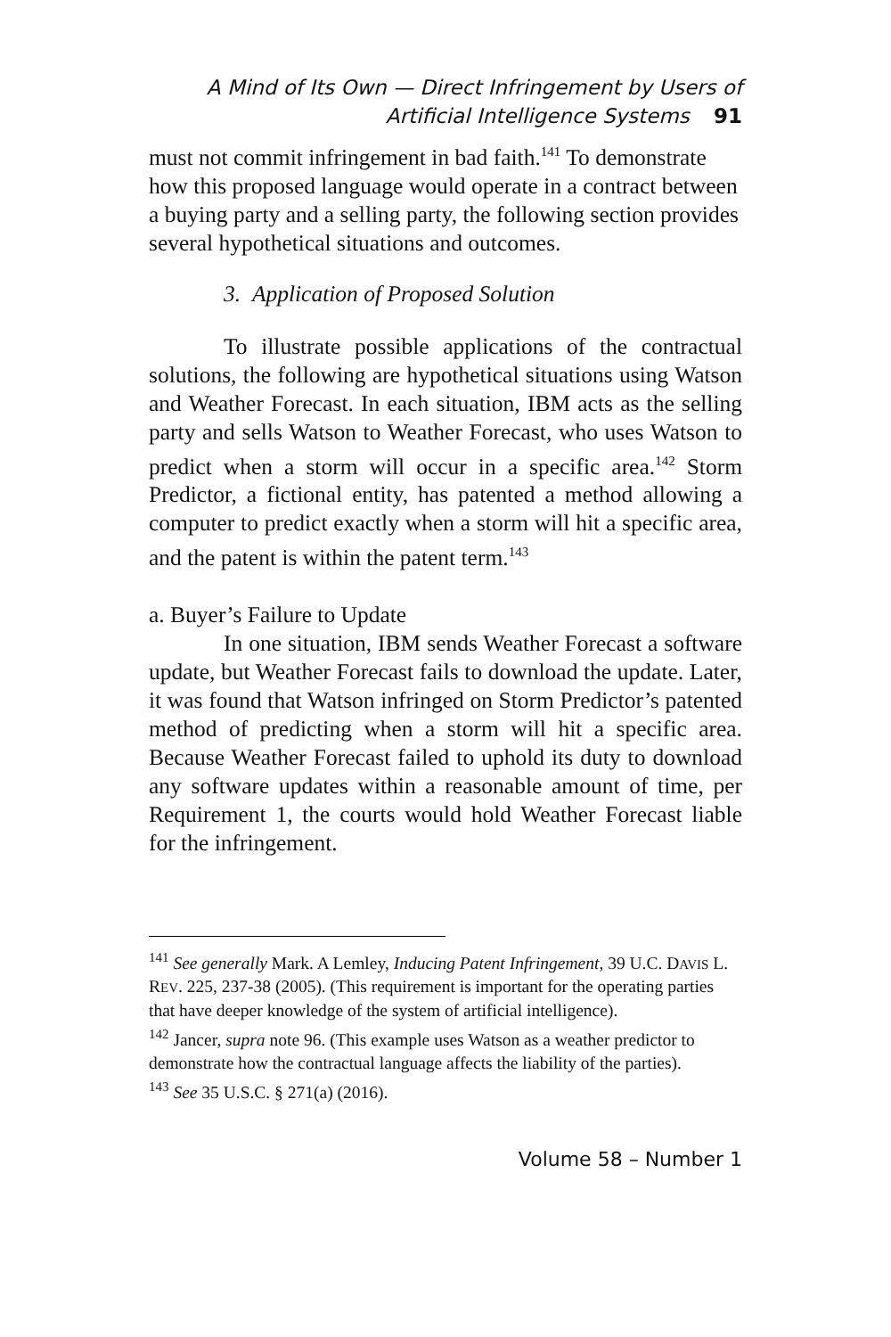A Mind of Its Own — Direct Infringement by Users of
Artificial Intelligence Systems 91
must not commit infringement in bad faith.<sup>141</sup> To demonstrate how this proposed language would operate in a contract between a buying party and a selling party, the following section provides several hypothetical situations and outcomes.
3. Application of Proposed Solution
To illustrate possible applications of the contractual solutions, the following are hypothetical situations using Watson and Weather Forecast. In each situation, IBM acts as the selling party and sells Watson to Weather Forecast, who uses Watson to predict when a storm will occur in a specific area.<sup>142</sup> Storm Predictor, a fictional entity, has patented a method allowing a computer to predict exactly when a storm will hit a specific area, and the patent is within the patent term.<sup>143</sup>
a. Buyer’s Failure to Update
In one situation, IBM sends Weather Forecast a software update, but Weather Forecast fails to download the update. Later, it was found that Watson infringed on Storm Predictor’s patented method of predicting when a storm will hit a specific area. Because Weather Forecast failed to uphold its duty to download any software updates within a reasonable amount of time, per Requirement 1, the courts would hold Weather Forecast liable for the infringement.
<sup>141</sup> See generally Mark. A Lemley, Inducing Patent Infringement, 39 U.C. DAVIS L. REV. 225, 237-38 (2005). (This requirement is important for the operating parties that have deeper knowledge of the system of artificial intelligence).
<sup>142</sup> Jancer, supra note 96. (This example uses Watson as a weather predictor to demonstrate how the contractual language affects the liability of the parties).
<sup>143</sup> See 35 U.S.C. § 271(a) (2016).
Volume 58 – Number 1